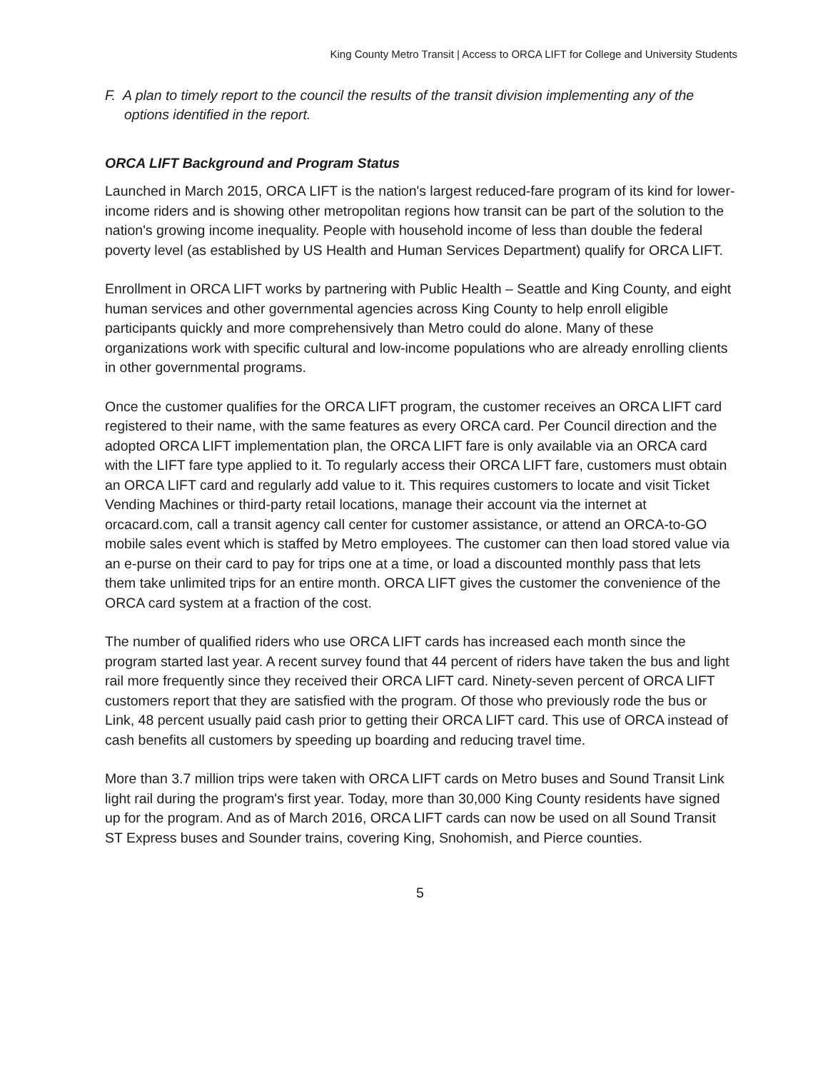King County Metro Transit | Access to ORCA LIFT for College and University Students
F. A plan to timely report to the council the results of the transit division implementing any of the options identified in the report.
ORCA LIFT Background and Program Status
Launched in March 2015, ORCA LIFT is the nation's largest reduced-fare program of its kind for lower-income riders and is showing other metropolitan regions how transit can be part of the solution to the nation's growing income inequality. People with household income of less than double the federal poverty level (as established by US Health and Human Services Department) qualify for ORCA LIFT.
Enrollment in ORCA LIFT works by partnering with Public Health – Seattle and King County, and eight human services and other governmental agencies across King County to help enroll eligible participants quickly and more comprehensively than Metro could do alone. Many of these organizations work with specific cultural and low-income populations who are already enrolling clients in other governmental programs.
Once the customer qualifies for the ORCA LIFT program, the customer receives an ORCA LIFT card registered to their name, with the same features as every ORCA card. Per Council direction and the adopted ORCA LIFT implementation plan, the ORCA LIFT fare is only available via an ORCA card with the LIFT fare type applied to it. To regularly access their ORCA LIFT fare, customers must obtain an ORCA LIFT card and regularly add value to it. This requires customers to locate and visit Ticket Vending Machines or third-party retail locations, manage their account via the internet at orcacard.com, call a transit agency call center for customer assistance, or attend an ORCA-to-GO mobile sales event which is staffed by Metro employees. The customer can then load stored value via an e-purse on their card to pay for trips one at a time, or load a discounted monthly pass that lets them take unlimited trips for an entire month. ORCA LIFT gives the customer the convenience of the ORCA card system at a fraction of the cost.
The number of qualified riders who use ORCA LIFT cards has increased each month since the program started last year. A recent survey found that 44 percent of riders have taken the bus and light rail more frequently since they received their ORCA LIFT card. Ninety-seven percent of ORCA LIFT customers report that they are satisfied with the program. Of those who previously rode the bus or Link, 48 percent usually paid cash prior to getting their ORCA LIFT card. This use of ORCA instead of cash benefits all customers by speeding up boarding and reducing travel time.
More than 3.7 million trips were taken with ORCA LIFT cards on Metro buses and Sound Transit Link light rail during the program's first year. Today, more than 30,000 King County residents have signed up for the program. And as of March 2016, ORCA LIFT cards can now be used on all Sound Transit ST Express buses and Sounder trains, covering King, Snohomish, and Pierce counties.
5